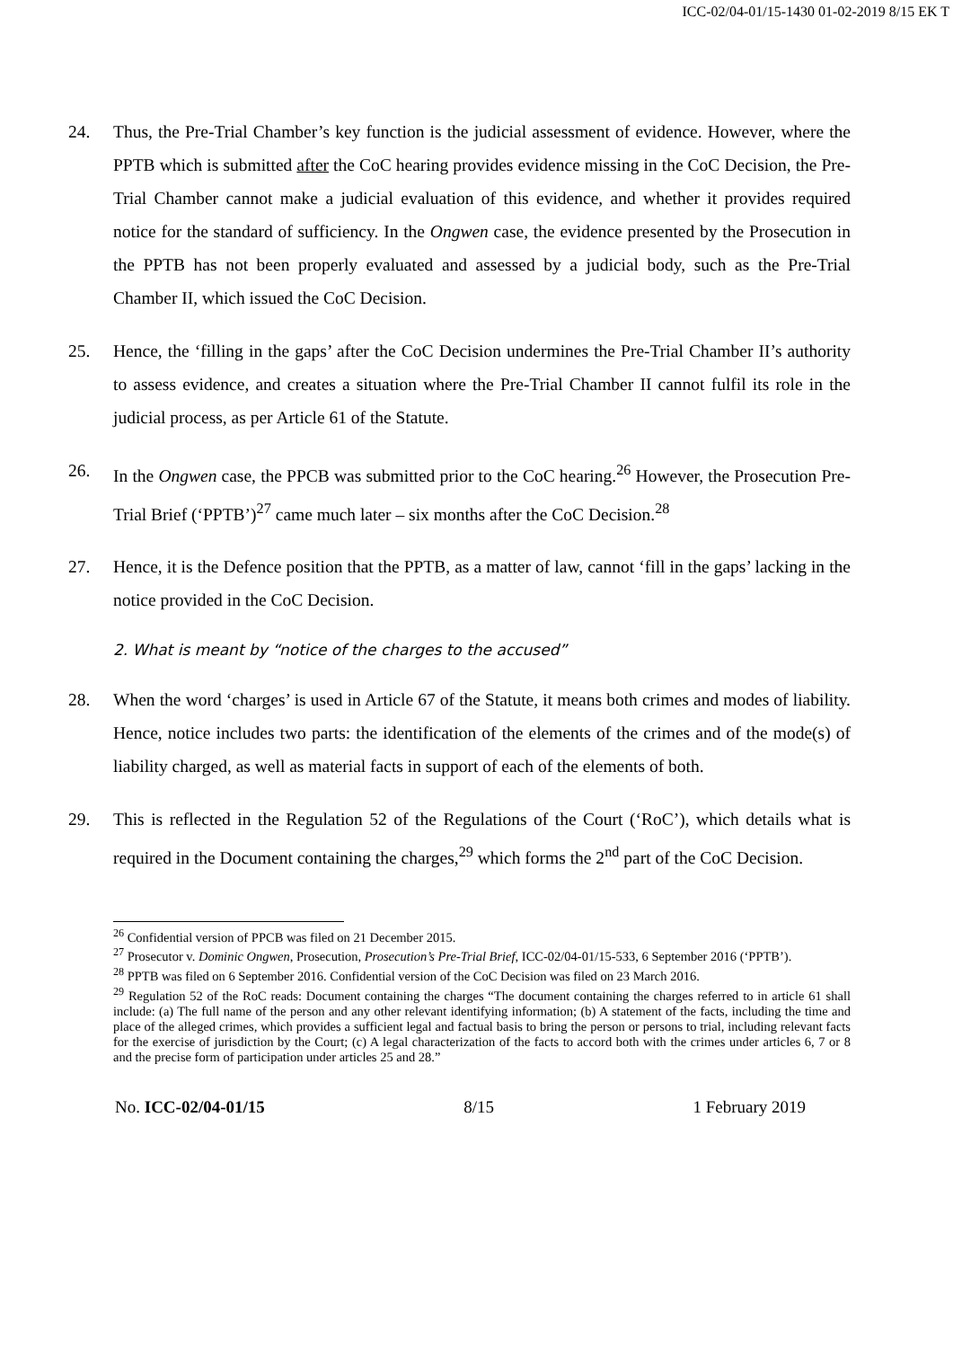ICC-02/04-01/15-1430 01-02-2019 8/15 EK T
24. Thus, the Pre-Trial Chamber’s key function is the judicial assessment of evidence. However, where the PPTB which is submitted after the CoC hearing provides evidence missing in the CoC Decision, the Pre-Trial Chamber cannot make a judicial evaluation of this evidence, and whether it provides required notice for the standard of sufficiency. In the Ongwen case, the evidence presented by the Prosecution in the PPTB has not been properly evaluated and assessed by a judicial body, such as the Pre-Trial Chamber II, which issued the CoC Decision.
25. Hence, the ‘filling in the gaps’ after the CoC Decision undermines the Pre-Trial Chamber II’s authority to assess evidence, and creates a situation where the Pre-Trial Chamber II cannot fulfil its role in the judicial process, as per Article 61 of the Statute.
26. In the Ongwen case, the PPCB was submitted prior to the CoC hearing.<sup>26</sup> However, the Prosecution Pre-Trial Brief (‘PPTB’)<sup>27</sup> came much later – six months after the CoC Decision.<sup>28</sup>
27. Hence, it is the Defence position that the PPTB, as a matter of law, cannot ‘fill in the gaps’ lacking in the notice provided in the CoC Decision.
2. What is meant by “notice of the charges to the accused”
28. When the word ‘charges’ is used in Article 67 of the Statute, it means both crimes and modes of liability. Hence, notice includes two parts: the identification of the elements of the crimes and of the mode(s) of liability charged, as well as material facts in support of each of the elements of both.
29. This is reflected in the Regulation 52 of the Regulations of the Court (‘RoC’), which details what is required in the Document containing the charges,<sup>29</sup> which forms the 2<sup>nd</sup> part of the CoC Decision.
<sup>26</sup> Confidential version of PPCB was filed on 21 December 2015.
<sup>27</sup> Prosecutor v. Dominic Ongwen, Prosecution, Prosecution’s Pre-Trial Brief, ICC-02/04-01/15-533, 6 September 2016 (‘PPTB’).
<sup>28</sup> PPTB was filed on 6 September 2016. Confidential version of the CoC Decision was filed on 23 March 2016.
<sup>29</sup> Regulation 52 of the RoC reads: Document containing the charges “The document containing the charges referred to in article 61 shall include: (a) The full name of the person and any other relevant identifying information; (b) A statement of the facts, including the time and place of the alleged crimes, which provides a sufficient legal and factual basis to bring the person or persons to trial, including relevant facts for the exercise of jurisdiction by the Court; (c) A legal characterization of the facts to accord both with the crimes under articles 6, 7 or 8 and the precise form of participation under articles 25 and 28.”
No. ICC-02/04-01/15 8/15 1 February 2019